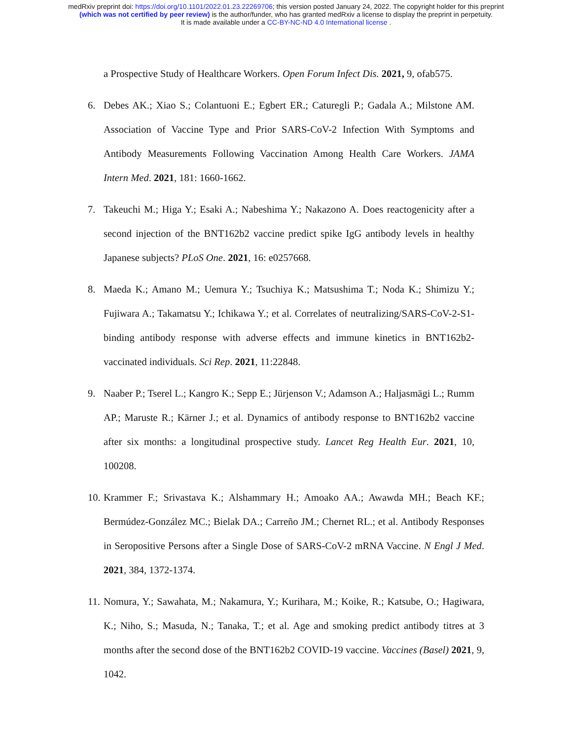medRxiv preprint doi: https://doi.org/10.1101/2022.01.23.22269706; this version posted January 24, 2022. The copyright holder for this preprint
(which was not certified by peer review) is the author/funder, who has granted medRxiv a license to display the preprint in perpetuity.
It is made available under a CC-BY-NC-ND 4.0 International license .
a Prospective Study of Healthcare Workers. Open Forum Infect Dis. 2021, 9, ofab575.
6. Debes AK.; Xiao S.; Colantuoni E.; Egbert ER.; Caturegli P.; Gadala A.; Milstone AM. Association of Vaccine Type and Prior SARS-CoV-2 Infection With Symptoms and Antibody Measurements Following Vaccination Among Health Care Workers. JAMA Intern Med. 2021, 181: 1660-1662.
7. Takeuchi M.; Higa Y.; Esaki A.; Nabeshima Y.; Nakazono A. Does reactogenicity after a second injection of the BNT162b2 vaccine predict spike IgG antibody levels in healthy Japanese subjects? PLoS One. 2021, 16: e0257668.
8. Maeda K.; Amano M.; Uemura Y.; Tsuchiya K.; Matsushima T.; Noda K.; Shimizu Y.; Fujiwara A.; Takamatsu Y.; Ichikawa Y.; et al. Correlates of neutralizing/SARS-CoV-2-S1-binding antibody response with adverse effects and immune kinetics in BNT162b2-vaccinated individuals. Sci Rep. 2021, 11:22848.
9. Naaber P.; Tserel L.; Kangro K.; Sepp E.; Jürjenson V.; Adamson A.; Haljasmägi L.; Rumm AP.; Maruste R.; Kärner J.; et al. Dynamics of antibody response to BNT162b2 vaccine after six months: a longitudinal prospective study. Lancet Reg Health Eur. 2021, 10, 100208.
10. Krammer F.; Srivastava K.; Alshammary H.; Amoako AA.; Awawda MH.; Beach KF.; Bermúdez-González MC.; Bielak DA.; Carreño JM.; Chernet RL.; et al. Antibody Responses in Seropositive Persons after a Single Dose of SARS-CoV-2 mRNA Vaccine. N Engl J Med. 2021, 384, 1372-1374.
11. Nomura, Y.; Sawahata, M.; Nakamura, Y.; Kurihara, M.; Koike, R.; Katsube, O.; Hagiwara, K.; Niho, S.; Masuda, N.; Tanaka, T.; et al. Age and smoking predict antibody titres at 3 months after the second dose of the BNT162b2 COVID-19 vaccine. Vaccines (Basel) 2021, 9, 1042.